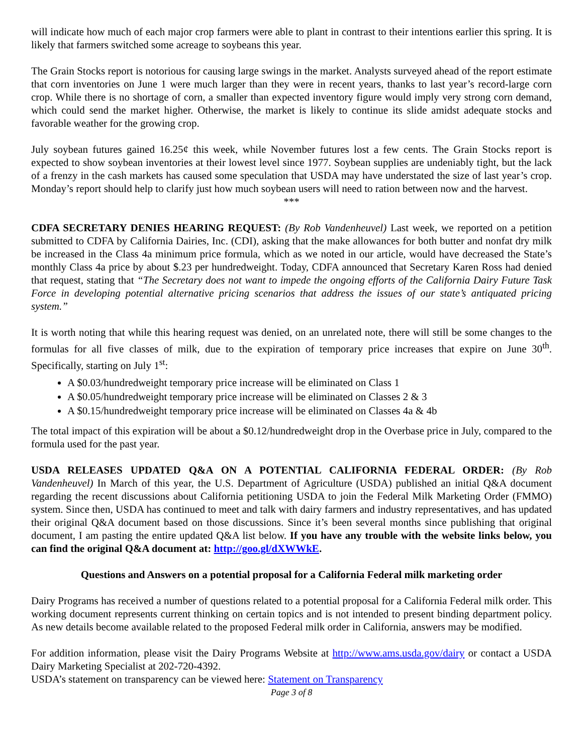will indicate how much of each major crop farmers were able to plant in contrast to their intentions earlier this spring. It is likely that farmers switched some acreage to soybeans this year.
The Grain Stocks report is notorious for causing large swings in the market. Analysts surveyed ahead of the report estimate that corn inventories on June 1 were much larger than they were in recent years, thanks to last year’s record-large corn crop. While there is no shortage of corn, a smaller than expected inventory figure would imply very strong corn demand, which could send the market higher. Otherwise, the market is likely to continue its slide amidst adequate stocks and favorable weather for the growing crop.
July soybean futures gained 16.25¢ this week, while November futures lost a few cents. The Grain Stocks report is expected to show soybean inventories at their lowest level since 1977. Soybean supplies are undeniably tight, but the lack of a frenzy in the cash markets has caused some speculation that USDA may have understated the size of last year’s crop. Monday’s report should help to clarify just how much soybean users will need to ration between now and the harvest.
***
CDFA SECRETARY DENIES HEARING REQUEST: (By Rob Vandenheuvel) Last week, we reported on a petition submitted to CDFA by California Dairies, Inc. (CDI), asking that the make allowances for both butter and nonfat dry milk be increased in the Class 4a minimum price formula, which as we noted in our article, would have decreased the State’s monthly Class 4a price by about $.23 per hundredweight. Today, CDFA announced that Secretary Karen Ross had denied that request, stating that “The Secretary does not want to impede the ongoing efforts of the California Dairy Future Task Force in developing potential alternative pricing scenarios that address the issues of our state’s antiquated pricing system.”
It is worth noting that while this hearing request was denied, on an unrelated note, there will still be some changes to the formulas for all five classes of milk, due to the expiration of temporary price increases that expire on June 30<sup>th</sup>. Specifically, starting on July 1<sup>st</sup>:
A $0.03/hundredweight temporary price increase will be eliminated on Class 1
A $0.05/hundredweight temporary price increase will be eliminated on Classes 2 & 3
A $0.15/hundredweight temporary price increase will be eliminated on Classes 4a & 4b
The total impact of this expiration will be about a $0.12/hundredweight drop in the Overbase price in July, compared to the formula used for the past year.
USDA RELEASES UPDATED Q&A ON A POTENTIAL CALIFORNIA FEDERAL ORDER: (By Rob Vandenheuvel) In March of this year, the U.S. Department of Agriculture (USDA) published an initial Q&A document regarding the recent discussions about California petitioning USDA to join the Federal Milk Marketing Order (FMMO) system. Since then, USDA has continued to meet and talk with dairy farmers and industry representatives, and has updated their original Q&A document based on those discussions. Since it’s been several months since publishing that original document, I am pasting the entire updated Q&A list below. If you have any trouble with the website links below, you can find the original Q&A document at: http://goo.gl/dXWWkE.
Questions and Answers on a potential proposal for a California Federal milk marketing order
Dairy Programs has received a number of questions related to a potential proposal for a California Federal milk order. This working document represents current thinking on certain topics and is not intended to present binding department policy. As new details become available related to the proposed Federal milk order in California, answers may be modified.
For addition information, please visit the Dairy Programs Website at http://www.ams.usda.gov/dairy or contact a USDA Dairy Marketing Specialist at 202-720-4392.
USDA’s statement on transparency can be viewed here: Statement on Transparency
Page 3 of 8